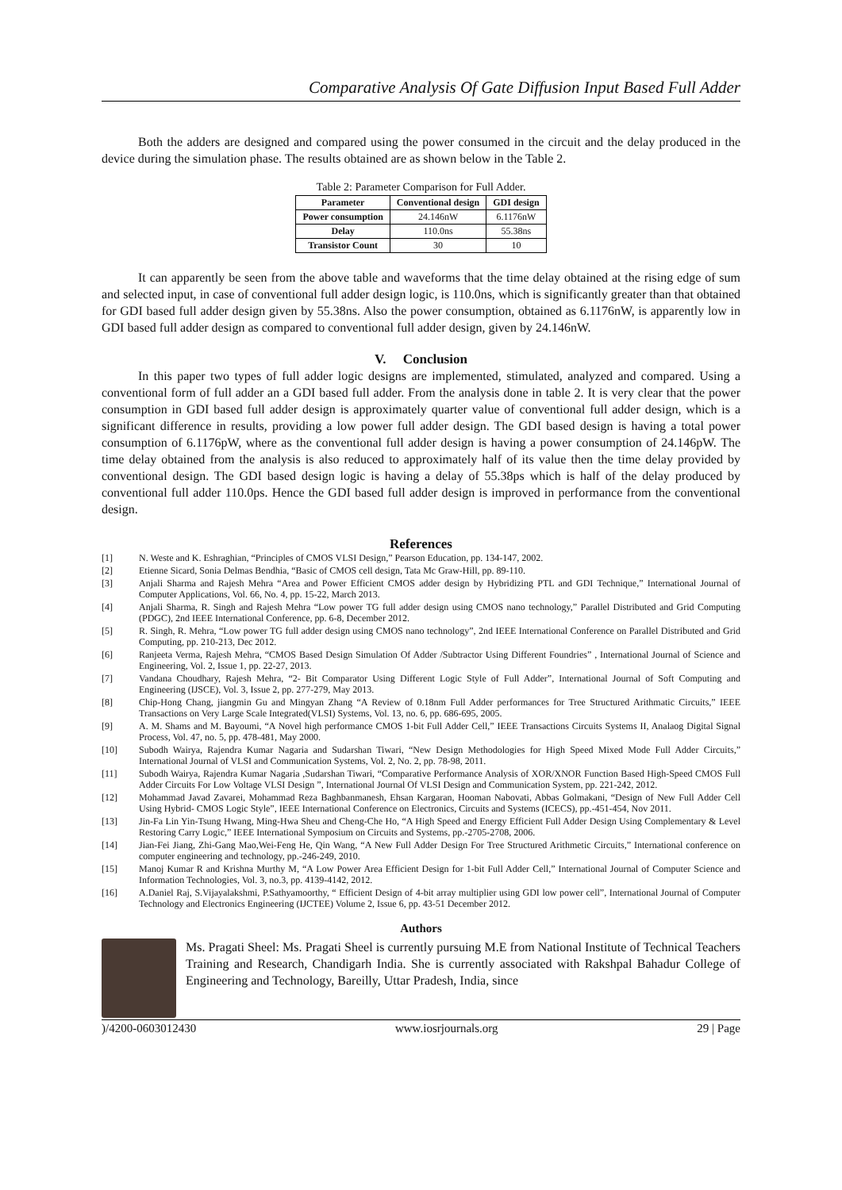Comparative Analysis Of Gate Diffusion Input Based Full Adder
Both the adders are designed and compared using the power consumed in the circuit and the delay produced in the device during the simulation phase. The results obtained are as shown below in the Table 2.
Table 2: Parameter Comparison for Full Adder.
| Parameter | Conventional design | GDI design |
| --- | --- | --- |
| Power consumption | 24.146nW | 6.1176nW |
| Delay | 110.0ns | 55.38ns |
| Transistor Count | 30 | 10 |
It can apparently be seen from the above table and waveforms that the time delay obtained at the rising edge of sum and selected input, in case of conventional full adder design logic, is 110.0ns, which is significantly greater than that obtained for GDI based full adder design given by 55.38ns. Also the power consumption, obtained as 6.1176nW, is apparently low in GDI based full adder design as compared to conventional full adder design, given by 24.146nW.
V. Conclusion
In this paper two types of full adder logic designs are implemented, stimulated, analyzed and compared. Using a conventional form of full adder an a GDI based full adder. From the analysis done in table 2. It is very clear that the power consumption in GDI based full adder design is approximately quarter value of conventional full adder design, which is a significant difference in results, providing a low power full adder design. The GDI based design is having a total power consumption of 6.1176pW, where as the conventional full adder design is having a power consumption of 24.146pW. The time delay obtained from the analysis is also reduced to approximately half of its value then the time delay provided by conventional design. The GDI based design logic is having a delay of 55.38ps which is half of the delay produced by conventional full adder 110.0ps. Hence the GDI based full adder design is improved in performance from the conventional design.
References
[1] N. Weste and K. Eshraghian, “Principles of CMOS VLSI Design,” Pearson Education, pp. 134-147, 2002.
[2] Etienne Sicard, Sonia Delmas Bendhia, “Basic of CMOS cell design, Tata Mc Graw-Hill, pp. 89-110.
[3] Anjali Sharma and Rajesh Mehra “Area and Power Efficient CMOS adder design by Hybridizing PTL and GDI Technique,” International Journal of Computer Applications, Vol. 66, No. 4, pp. 15-22, March 2013.
[4] Anjali Sharma, R. Singh and Rajesh Mehra “Low power TG full adder design using CMOS nano technology,” Parallel Distributed and Grid Computing (PDGC), 2nd IEEE International Conference, pp. 6-8, December 2012.
[5] R. Singh, R. Mehra, “Low power TG full adder design using CMOS nano technology”, 2nd IEEE International Conference on Parallel Distributed and Grid Computing, pp. 210-213, Dec 2012.
[6] Ranjeeta Verma, Rajesh Mehra, “CMOS Based Design Simulation Of Adder /Subtractor Using Different Foundries” , International Journal of Science and Engineering, Vol. 2, Issue 1, pp. 22-27, 2013.
[7] Vandana Choudhary, Rajesh Mehra, “2- Bit Comparator Using Different Logic Style of Full Adder”, International Journal of Soft Computing and Engineering (IJSCE), Vol. 3, Issue 2, pp. 277-279, May 2013.
[8] Chip-Hong Chang, jiangmin Gu and Mingyan Zhang “A Review of 0.18nm Full Adder performances for Tree Structured Arithmatic Circuits,” IEEE Transactions on Very Large Scale Integrated(VLSI) Systems, Vol. 13, no. 6, pp. 686-695, 2005.
[9] A. M. Shams and M. Bayoumi, “A Novel high performance CMOS 1-bit Full Adder Cell,” IEEE Transactions Circuits Systems II, Analaog Digital Signal Process, Vol. 47, no. 5, pp. 478-481, May 2000.
[10] Subodh Wairya, Rajendra Kumar Nagaria and Sudarshan Tiwari, “New Design Methodologies for High Speed Mixed Mode Full Adder Circuits,” International Journal of VLSI and Communication Systems, Vol. 2, No. 2, pp. 78-98, 2011.
[11] Subodh Wairya, Rajendra Kumar Nagaria ,Sudarshan Tiwari, “Comparative Performance Analysis of XOR/XNOR Function Based High-Speed CMOS Full Adder Circuits For Low Voltage VLSI Design ”, International Journal Of VLSI Design and Communication System, pp. 221-242, 2012.
[12] Mohammad Javad Zavarei, Mohammad Reza Baghbanmanesh, Ehsan Kargaran, Hooman Nabovati, Abbas Golmakani, “Design of New Full Adder Cell Using Hybrid- CMOS Logic Style”, IEEE International Conference on Electronics, Circuits and Systems (ICECS), pp.-451-454, Nov 2011.
[13] Jin-Fa Lin Yin-Tsung Hwang, Ming-Hwa Sheu and Cheng-Che Ho, “A High Speed and Energy Efficient Full Adder Design Using Complementary & Level Restoring Carry Logic,” IEEE International Symposium on Circuits and Systems, pp.-2705-2708, 2006.
[14] Jian-Fei Jiang, Zhi-Gang Mao,Wei-Feng He, Qin Wang, “A New Full Adder Design For Tree Structured Arithmetic Circuits,” International conference on computer engineering and technology, pp.-246-249, 2010.
[15] Manoj Kumar R and Krishna Murthy M, “A Low Power Area Efficient Design for 1-bit Full Adder Cell,” International Journal of Computer Science and Information Technologies, Vol. 3, no.3, pp. 4139-4142, 2012.
[16] A.Daniel Raj, S.Vijayalakshmi, P.Sathyamoorthy, “ Efficient Design of 4-bit array multiplier using GDI low power cell”, International Journal of Computer Technology and Electronics Engineering (IJCTEE) Volume 2, Issue 6, pp. 43-51 December 2012.
Authors
Ms. Pragati Sheel: Ms. Pragati Sheel is currently pursuing M.E from National Institute of Technical Teachers Training and Research, Chandigarh India. She is currently associated with Rakshpal Bahadur College of Engineering and Technology, Bareilly, Uttar Pradesh, India, since
)/4200-0603012430 www.iosrjournals.org 29 | Page